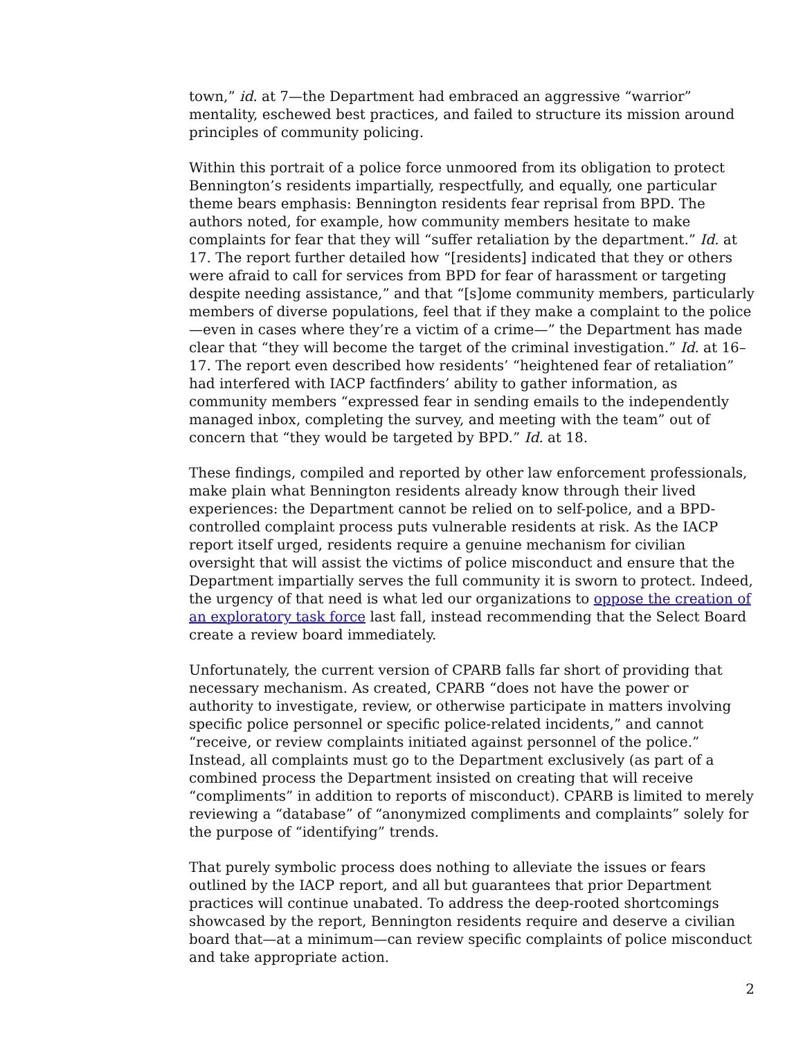town,” id. at 7—the Department had embraced an aggressive “warrior” mentality, eschewed best practices, and failed to structure its mission around principles of community policing.
Within this portrait of a police force unmoored from its obligation to protect Bennington’s residents impartially, respectfully, and equally, one particular theme bears emphasis: Bennington residents fear reprisal from BPD. The authors noted, for example, how community members hesitate to make complaints for fear that they will “suffer retaliation by the department.” Id. at 17. The report further detailed how “[residents] indicated that they or others were afraid to call for services from BPD for fear of harassment or targeting despite needing assistance,” and that “[s]ome community members, particularly members of diverse populations, feel that if they make a complaint to the police—even in cases where they’re a victim of a crime—” the Department has made clear that “they will become the target of the criminal investigation.” Id. at 16–17. The report even described how residents’ “heightened fear of retaliation” had interfered with IACP factfinders’ ability to gather information, as community members “expressed fear in sending emails to the independently managed inbox, completing the survey, and meeting with the team” out of concern that “they would be targeted by BPD.” Id. at 18.
These findings, compiled and reported by other law enforcement professionals, make plain what Bennington residents already know through their lived experiences: the Department cannot be relied on to self-police, and a BPD-controlled complaint process puts vulnerable residents at risk. As the IACP report itself urged, residents require a genuine mechanism for civilian oversight that will assist the victims of police misconduct and ensure that the Department impartially serves the full community it is sworn to protect. Indeed, the urgency of that need is what led our organizations to oppose the creation of an exploratory task force last fall, instead recommending that the Select Board create a review board immediately.
Unfortunately, the current version of CPARB falls far short of providing that necessary mechanism. As created, CPARB “does not have the power or authority to investigate, review, or otherwise participate in matters involving specific police personnel or specific police-related incidents,” and cannot “receive, or review complaints initiated against personnel of the police.” Instead, all complaints must go to the Department exclusively (as part of a combined process the Department insisted on creating that will receive “compliments” in addition to reports of misconduct). CPARB is limited to merely reviewing a “database” of “anonymized compliments and complaints” solely for the purpose of “identifying” trends.
That purely symbolic process does nothing to alleviate the issues or fears outlined by the IACP report, and all but guarantees that prior Department practices will continue unabated. To address the deep-rooted shortcomings showcased by the report, Bennington residents require and deserve a civilian board that—at a minimum—can review specific complaints of police misconduct and take appropriate action.
2